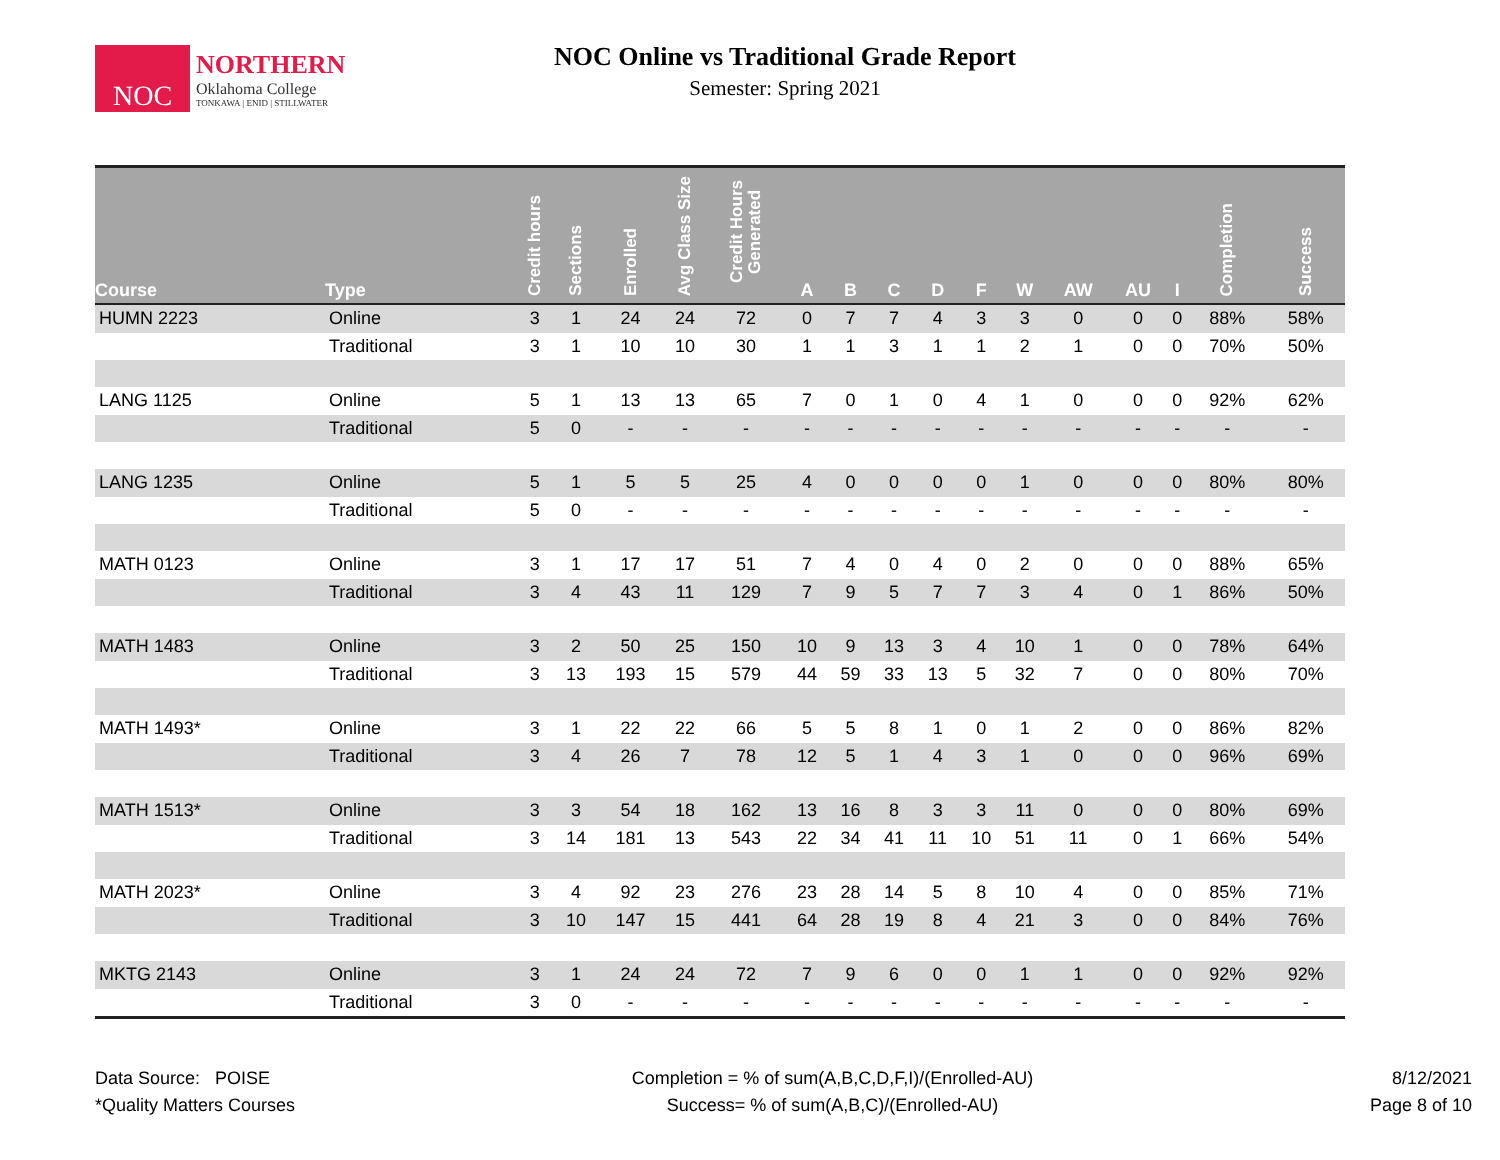NOC
NORTHERN
Oklahoma College
TONKAWA | ENID | STILLWATER
NOC Online vs Traditional Grade Report
Semester: Spring 2021
| Course | Type | Credit hours | Sections | Enrolled | Avg Class Size | Credit Hours Generated | A | B | C | D | F | W | AW | AU | I | Completion | Success |
| --- | --- | --- | --- | --- | --- | --- | --- | --- | --- | --- | --- | --- | --- | --- | --- | --- | --- |
| HUMN 2223 | Online | 3 | 1 | 24 | 24 | 72 | 0 | 7 | 7 | 4 | 3 | 3 | 0 | 0 | 0 | 88% | 58% |
| | Traditional | 3 | 1 | 10 | 10 | 30 | 1 | 1 | 3 | 1 | 1 | 2 | 1 | 0 | 0 | 70% | 50% |
| LANG 1125 | Online | 5 | 1 | 13 | 13 | 65 | 7 | 0 | 1 | 0 | 4 | 1 | 0 | 0 | 0 | 92% | 62% |
| | Traditional | 5 | 0 | - | - | - | - | - | - | - | - | - | - | - | - | - | - |
| LANG 1235 | Online | 5 | 1 | 5 | 5 | 25 | 4 | 0 | 0 | 0 | 0 | 1 | 0 | 0 | 0 | 80% | 80% |
| | Traditional | 5 | 0 | - | - | - | - | - | - | - | - | - | - | - | - | - | - |
| MATH 0123 | Online | 3 | 1 | 17 | 17 | 51 | 7 | 4 | 0 | 4 | 0 | 2 | 0 | 0 | 0 | 88% | 65% |
| | Traditional | 3 | 4 | 43 | 11 | 129 | 7 | 9 | 5 | 7 | 7 | 3 | 4 | 0 | 1 | 86% | 50% |
| MATH 1483 | Online | 3 | 2 | 50 | 25 | 150 | 10 | 9 | 13 | 3 | 4 | 10 | 1 | 0 | 0 | 78% | 64% |
| | Traditional | 3 | 13 | 193 | 15 | 579 | 44 | 59 | 33 | 13 | 5 | 32 | 7 | 0 | 0 | 80% | 70% |
| MATH 1493* | Online | 3 | 1 | 22 | 22 | 66 | 5 | 5 | 8 | 1 | 0 | 1 | 2 | 0 | 0 | 86% | 82% |
| | Traditional | 3 | 4 | 26 | 7 | 78 | 12 | 5 | 1 | 4 | 3 | 1 | 0 | 0 | 0 | 96% | 69% |
| MATH 1513* | Online | 3 | 3 | 54 | 18 | 162 | 13 | 16 | 8 | 3 | 3 | 11 | 0 | 0 | 0 | 80% | 69% |
| | Traditional | 3 | 14 | 181 | 13 | 543 | 22 | 34 | 41 | 11 | 10 | 51 | 11 | 0 | 1 | 66% | 54% |
| MATH 2023* | Online | 3 | 4 | 92 | 23 | 276 | 23 | 28 | 14 | 5 | 8 | 10 | 4 | 0 | 0 | 85% | 71% |
| | Traditional | 3 | 10 | 147 | 15 | 441 | 64 | 28 | 19 | 8 | 4 | 21 | 3 | 0 | 0 | 84% | 76% |
| MKTG 2143 | Online | 3 | 1 | 24 | 24 | 72 | 7 | 9 | 6 | 0 | 0 | 1 | 1 | 0 | 0 | 92% | 92% |
| | Traditional | 3 | 0 | - | - | - | - | - | - | - | - | - | - | - | - | - | - |
Data Source: POISE
*Quality Matters Courses
Completion = % of sum(A,B,C,D,F,I)/(Enrolled-AU)
Success= % of sum(A,B,C)/(Enrolled-AU)
8/12/2021
Page 8 of 10